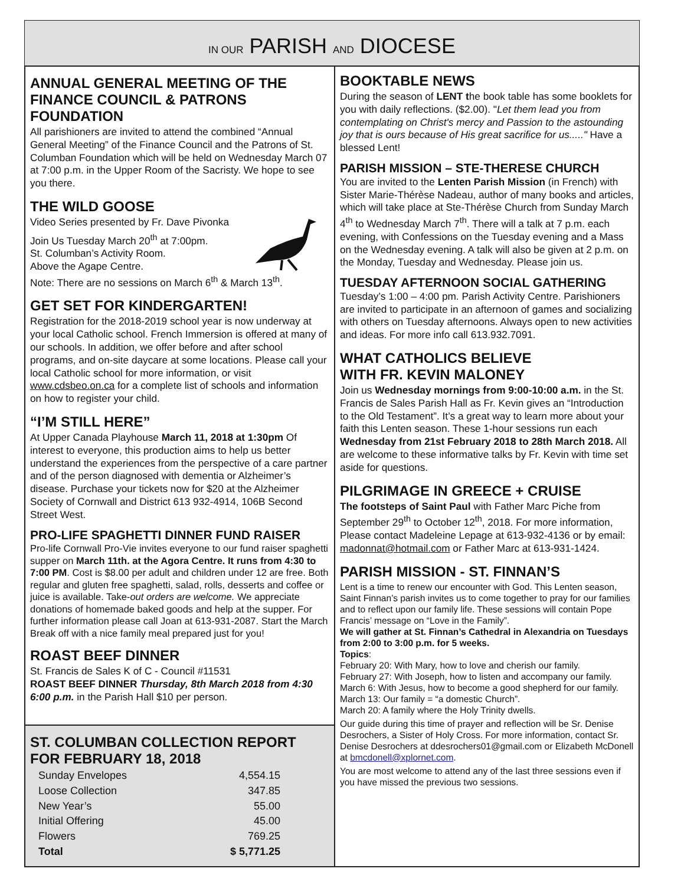IN OUR PARISH AND DIOCESE
ANNUAL GENERAL MEETING OF THE FINANCE COUNCIL & PATRONS FOUNDATION
All parishioners are invited to attend the combined “Annual General Meeting” of the Finance Council and the Patrons of St. Columban Foundation which will be held on Wednesday March 07 at 7:00 p.m. in the Upper Room of the Sacristy. We hope to see you there.
THE WILD GOOSE
Video Series presented by Fr. Dave Pivonka
Join Us Tuesday March 20<sup>th</sup> at 7:00pm.
St. Columban’s Activity Room.
Above the Agape Centre.
Note: There are no sessions on March 6<sup>th</sup> & March 13<sup>th</sup>.
GET SET FOR KINDERGARTEN!
Registration for the 2018-2019 school year is now underway at your local Catholic school. French Immersion is offered at many of our schools. In addition, we offer before and after school programs, and on-site daycare at some locations. Please call your local Catholic school for more information, or visit www.cdsbeo.on.ca for a complete list of schools and information on how to register your child.
“I’M STILL HERE”
At Upper Canada Playhouse March 11, 2018 at 1:30pm Of interest to everyone, this production aims to help us better understand the experiences from the perspective of a care partner and of the person diagnosed with dementia or Alzheimer’s disease. Purchase your tickets now for $20 at the Alzheimer Society of Cornwall and District 613 932-4914, 106B Second Street West.
PRO-LIFE SPAGHETTI DINNER FUND RAISER
Pro-life Cornwall Pro-Vie invites everyone to our fund raiser spaghetti supper on March 11th. at the Agora Centre. It runs from 4:30 to 7:00 PM. Cost is $8.00 per adult and children under 12 are free. Both regular and gluten free spaghetti, salad, rolls, desserts and coffee or juice is available. Take-out orders are welcome. We appreciate donations of homemade baked goods and help at the supper. For further information please call Joan at 613-931-2087. Start the March Break off with a nice family meal prepared just for you!
ROAST BEEF DINNER
St. Francis de Sales K of C - Council #11531
ROAST BEEF DINNER Thursday, 8th March 2018 from 4:30 6:00 p.m. in the Parish Hall $10 per person.
ST. COLUMBAN COLLECTION REPORT FOR FEBRUARY 18, 2018
| Sunday Envelopes | 4,554.15 |
| Loose Collection | 347.85 |
| New Year’s | 55.00 |
| Initial Offering | 45.00 |
| Flowers | 769.25 |
| Total | $ 5,771.25 |
BOOKTABLE NEWS
During the season of LENT the book table has some booklets for you with daily reflections. ($2.00). "Let them lead you from contemplating on Christ's mercy and Passion to the astounding joy that is ours because of His great sacrifice for us....." Have a blessed Lent!
PARISH MISSION – STE-THERESE CHURCH
You are invited to the Lenten Parish Mission (in French) with Sister Marie-Thérèse Nadeau, author of many books and articles, which will take place at Ste-Thérèse Church from Sunday March 4<sup>th</sup> to Wednesday March 7<sup>th</sup>. There will a talk at 7 p.m. each evening, with Confessions on the Tuesday evening and a Mass on the Wednesday evening. A talk will also be given at 2 p.m. on the Monday, Tuesday and Wednesday. Please join us.
TUESDAY AFTERNOON SOCIAL GATHERING
Tuesday’s 1:00 – 4:00 pm. Parish Activity Centre. Parishioners are invited to participate in an afternoon of games and socializing with others on Tuesday afternoons. Always open to new activities and ideas. For more info call 613.932.7091.
WHAT CATHOLICS BELIEVE
WITH FR. KEVIN MALONEY
Join us Wednesday mornings from 9:00-10:00 a.m. in the St. Francis de Sales Parish Hall as Fr. Kevin gives an “Introduction to the Old Testament”. It’s a great way to learn more about your faith this Lenten season. These 1-hour sessions run each Wednesday from 21st February 2018 to 28th March 2018. All are welcome to these informative talks by Fr. Kevin with time set aside for questions.
PILGRIMAGE IN GREECE + CRUISE
The footsteps of Saint Paul with Father Marc Piche from September 29<sup>th</sup> to October 12<sup>th</sup>, 2018. For more information, Please contact Madeleine Lepage at 613-932-4136 or by email: madonnat@hotmail.com or Father Marc at 613-931-1424.
PARISH MISSION - ST. FINNAN’S
Lent is a time to renew our encounter with God. This Lenten season, Saint Finnan’s parish invites us to come together to pray for our families and to reflect upon our family life. These sessions will contain Pope Francis’ message on “Love in the Family”.
We will gather at St. Finnan’s Cathedral in Alexandria on Tuesdays from 2:00 to 3:00 p.m. for 5 weeks.
Topics:
February 20: With Mary, how to love and cherish our family.
February 27: With Joseph, how to listen and accompany our family.
March 6: With Jesus, how to become a good shepherd for our family.
March 13: Our family = “a domestic Church”.
March 20: A family where the Holy Trinity dwells.
Our guide during this time of prayer and reflection will be Sr. Denise Desrochers, a Sister of Holy Cross. For more information, contact Sr. Denise Desrochers at ddesrochers01@gmail.com or Elizabeth McDonell at bmcdonell@xplornet.com.
You are most welcome to attend any of the last three sessions even if you have missed the previous two sessions.